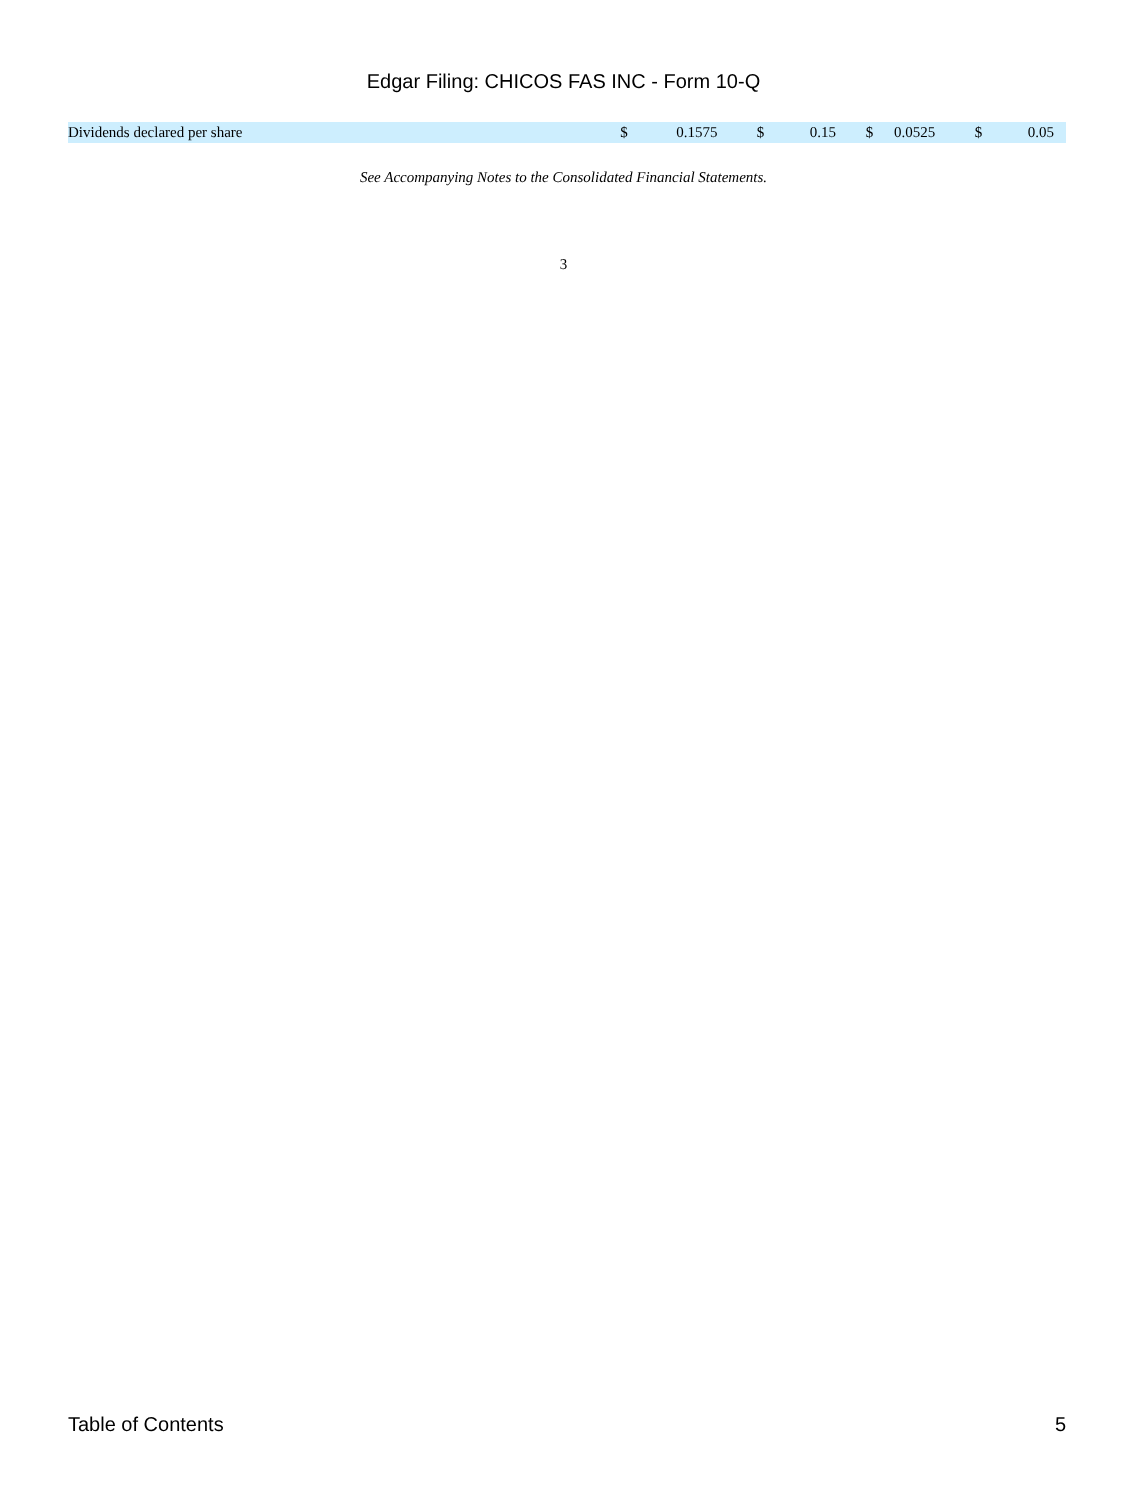Edgar Filing: CHICOS FAS INC - Form 10-Q
| Dividends declared per share | $ | 0.1575 | | $ | 0.15 | | $ | 0.0525 | | $ | 0.05 |
See Accompanying Notes to the Consolidated Financial Statements.
3
Table of Contents 5